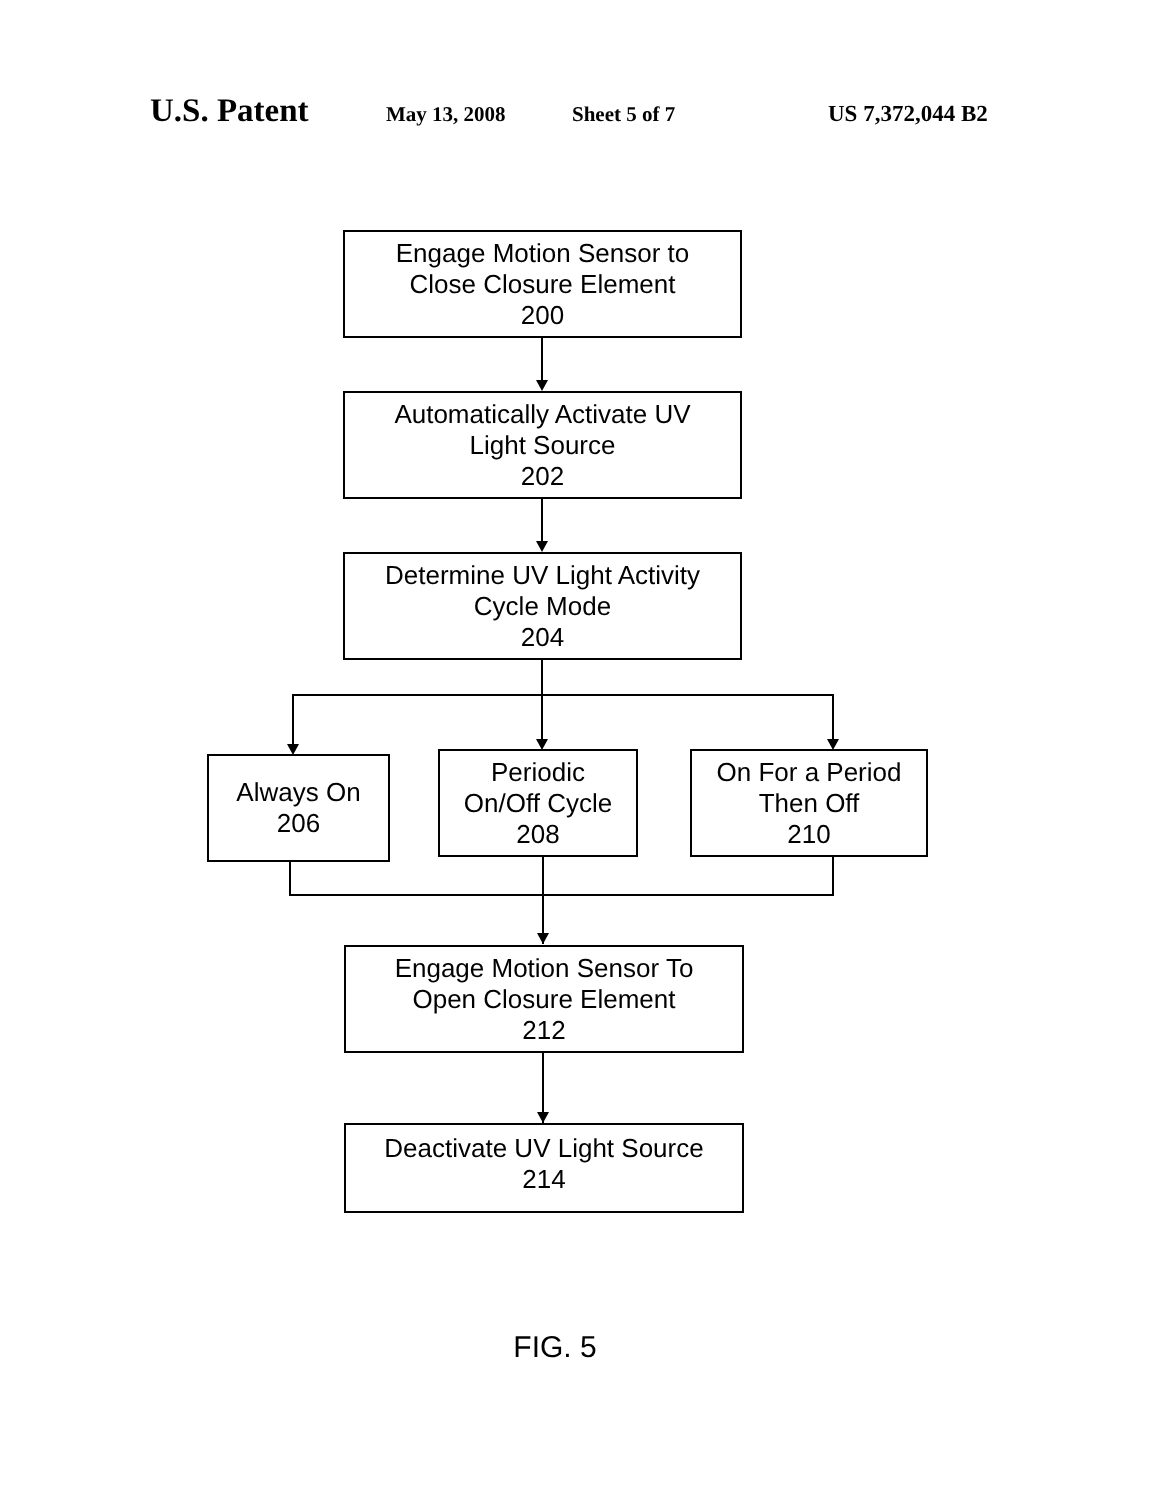U.S. Patent May 13, 2008 Sheet 5 of 7 US 7,372,044 B2
Engage Motion Sensor to
Close Closure Element
200
Automatically Activate UV
Light Source
202
Determine UV Light Activity
Cycle Mode
204
Always On
206
Periodic
On/Off Cycle
208
On For a Period
Then Off
210
Engage Motion Sensor To
Open Closure Element
212
Deactivate UV Light Source
214
FIG. 5